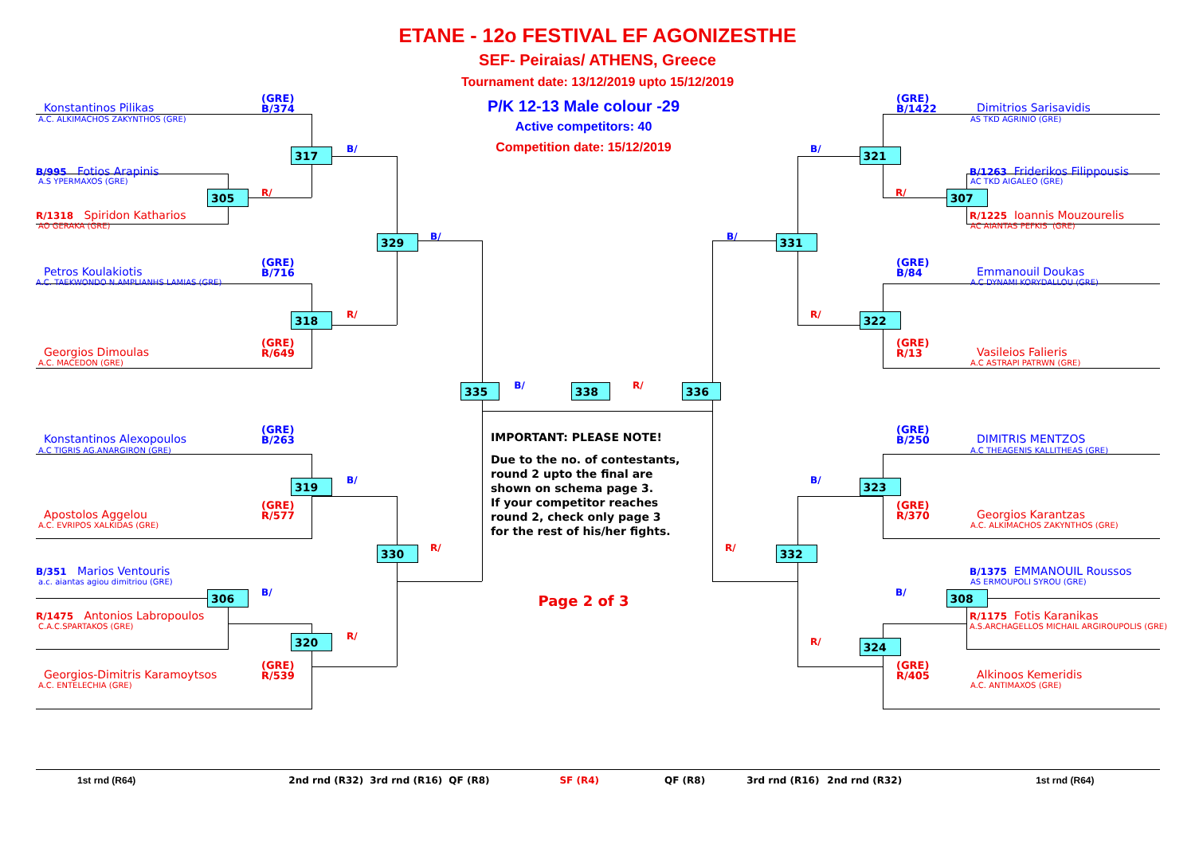ETANE - 12o FESTIVAL EF AGONIZESTHE
SEF- Peiraias/ ATHENS, Greece
Tournament date: 13/12/2019 upto 15/12/2019
Konstantinos Pilikas
(GRE)
B/374
A.C. ALKIMACHOS ZAKYNTHOS (GRE)
317
B/
B/995 Fotios Arapinis
A.S YPERMAXOS (GRE)
305
R/
R/1318 Spiridon Katharios
AO GERAKA (GRE)
329
B/
Petros Koulakiotis
(GRE)
B/716
A.C. TAEKWONDO N.AMPLIANHS LAMIAS (GRE)
318
R/
Georgios Dimoulas
(GRE)
R/649
A.C. MACEDON (GRE)
Konstantinos Alexopoulos
(GRE)
B/263
A.C TIGRIS AG.ANARGIRON (GRE)
319
B/
Apostolos Aggelou
(GRE)
R/577
A.C. EVRIPOS XALKIDAS (GRE)
330
R/
B/351 Marios Ventouris
a.c. aiantas agiou dimitriou (GRE)
306
B/
R/1475 Antonios Labropoulos
C.A.C.SPARTAKOS (GRE)
320
R/
Georgios-Dimitris Karamoytsos
(GRE)
R/539
A.C. ENTELECHIA (GRE)
P/K 12-13 Male colour -29
Active competitors: 40
Competition date: 15/12/2019
335
B/
338
R/
336
IMPORTANT: PLEASE NOTE!
Due to the no. of contestants,
round 2 upto the final are
shown on schema page 3.
If your competitor reaches
round 2, check only page 3
for the rest of his/her fights.
Page 2 of 3
(GRE)
B/1422
Dimitrios Sarisavidis
AS TKD AGRINIO (GRE)
B/
321
B/1263 Friderikos Filippousis
AC TKD AIGALEO (GRE)
R/
307
R/1225 Ioannis Mouzourelis
AC AIANTAS PEFKIS (GRE)
B/
331
(GRE)
B/84
Emmanouil Doukas
A.C DYNAMI KORYDALLOU (GRE)
R/
322
(GRE)
R/13
Vasileios Falieris
A.C ASTRAPI PATRWN (GRE)
(GRE)
B/250
DIMITRIS MENTZOS
A.C THEAGENIS KALLITHEAS (GRE)
B/
323
(GRE)
R/370
Georgios Karantzas
A.C. ALKIMACHOS ZAKYNTHOS (GRE)
R/
332
B/1375 EMMANOUIL Roussos
AS ERMOUPOLI SYROU (GRE)
B/
308
R/1175 Fotis Karanikas
A.S.ARCHAGELLOS MICHAIL ARGIROUPOLIS (GRE)
R/
324
(GRE)
R/405
Alkinoos Kemeridis
A.C. ANTIMAXOS (GRE)
1st rnd (R64) 2nd rnd (R32) 3rd rnd (R16) QF (R8) SF (R4) QF (R8) 3rd rnd (R16) 2nd rnd (R32) 1st rnd (R64)